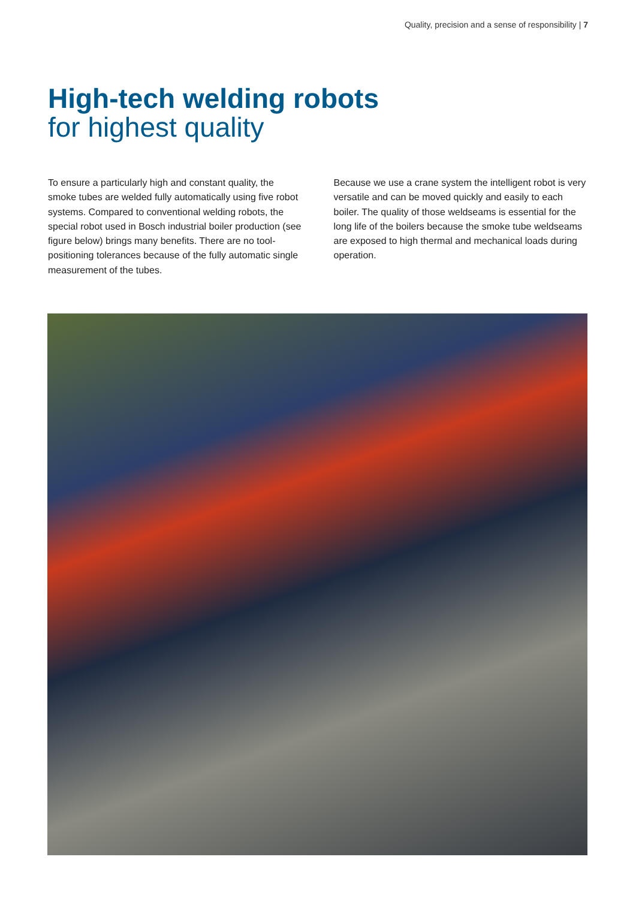Quality, precision and a sense of responsibility | 7
High-tech welding robots
for highest quality
To ensure a particularly high and constant quality, the smoke tubes are welded fully automatically using five robot systems. Compared to conventional welding robots, the special robot used in Bosch industrial boiler production (see figure below) brings many benefits. There are no tool-positioning tolerances because of the fully automatic single measurement of the tubes.
Because we use a crane system the intelligent robot is very versatile and can be moved quickly and easily to each boiler. The quality of those weldseams is essential for the long life of the boilers because the smoke tube weldseams are exposed to high thermal and mechanical loads during operation.